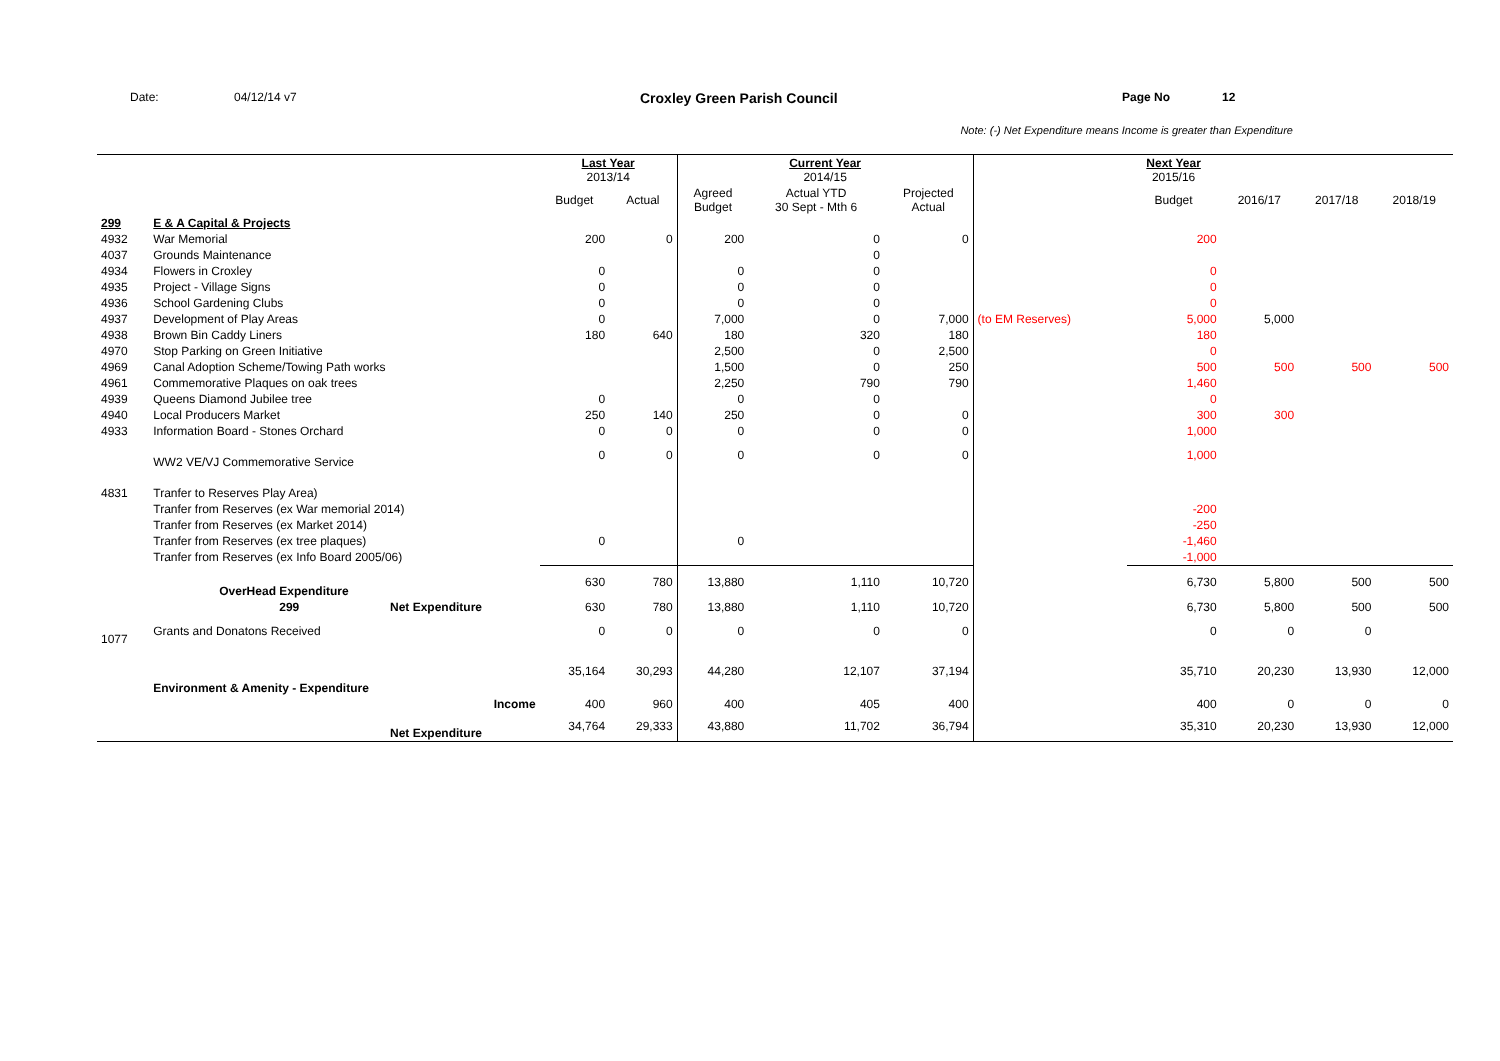Date: 04/12/14 v7
Croxley Green Parish Council
Page No 12
Note: (-) Net Expenditure means Income is greater than Expenditure
| | | | Last Year 2013/14 | | Current Year 2014/15 | | | | Next Year 2015/16 | | | |
| --- | --- | --- | --- | --- | --- | --- | --- | --- | --- | --- | --- | --- |
| | | | Budget | Actual | Agreed Budget | Actual YTD 30 Sept - Mth 6 | Projected Actual | | Budget | 2016/17 | 2017/18 | 2018/19 |
| 299 | E & A Capital & Projects | | | | | | | | | | | |
| 4932 | War Memorial | | 200 | 0 | 200 | 0 | 0 | | 200 | | | |
| 4037 | Grounds Maintenance | | | | | 0 | | | | | | |
| 4934 | Flowers in Croxley | | 0 | | 0 | 0 | | | 0 | | | |
| 4935 | Project - Village Signs | | 0 | | 0 | 0 | | | 0 | | | |
| 4936 | School Gardening Clubs | | 0 | | 0 | 0 | | | 0 | | | |
| 4937 | Development of Play Areas | | 0 | | 7,000 | 0 | 7,000 | (to EM Reserves) | 5,000 | 5,000 | | |
| 4938 | Brown Bin Caddy Liners | | 180 | 640 | 180 | 320 | 180 | | 180 | | | |
| 4970 | Stop Parking on Green Initiative | | | | 2,500 | 0 | 2,500 | | 0 | | | |
| 4969 | Canal Adoption Scheme/Towing Path works | | | | 1,500 | 0 | 250 | | 500 | 500 | 500 | 500 |
| 4961 | Commemorative Plaques on oak trees | | | | 2,250 | 790 | 790 | | 1,460 | | | |
| 4939 | Queens Diamond Jubilee tree | | 0 | | 0 | 0 | | | 0 | | | |
| 4940 | Local Producers Market | | 250 | 140 | 250 | 0 | 0 | | 300 | 300 | | |
| 4933 | Information Board - Stones Orchard | | 0 | 0 | 0 | 0 | 0 | | 1,000 | | | |
| | WW2 VE/VJ Commemorative Service | | 0 | 0 | 0 | 0 | 0 | | 1,000 | | | |
| 4831 | Tranfer to Reserves Play Area) | | | | | | | | | | | |
| | Tranfer from Reserves (ex War memorial 2014) | | | | | | | | -200 | | | |
| | Tranfer from Reserves (ex Market 2014) | | | | | | | | -250 | | | |
| | Tranfer from Reserves (ex tree plaques) | | 0 | | 0 | | | | -1,460 | | | |
| | Tranfer from Reserves (ex Info Board 2005/06) | | | | | | | | -1,000 | | | |
| | OverHead Expenditure | | 630 | 780 | 13,880 | 1,110 | 10,720 | | 6,730 | 5,800 | 500 | 500 |
| | 299 | Net Expenditure | 630 | 780 | 13,880 | 1,110 | 10,720 | | 6,730 | 5,800 | 500 | 500 |
| 1077 | Grants and Donatons Received | | 0 | 0 | 0 | 0 | 0 | | 0 | 0 | 0 | |
| | Environment & Amenity - Expenditure | | 35,164 | 30,293 | 44,280 | 12,107 | 37,194 | | 35,710 | 20,230 | 13,930 | 12,000 |
| | Income | | 400 | 960 | 400 | 405 | 400 | | 400 | 0 | 0 | 0 |
| | | Net Expenditure | 34,764 | 29,333 | 43,880 | 11,702 | 36,794 | | 35,310 | 20,230 | 13,930 | 12,000 |